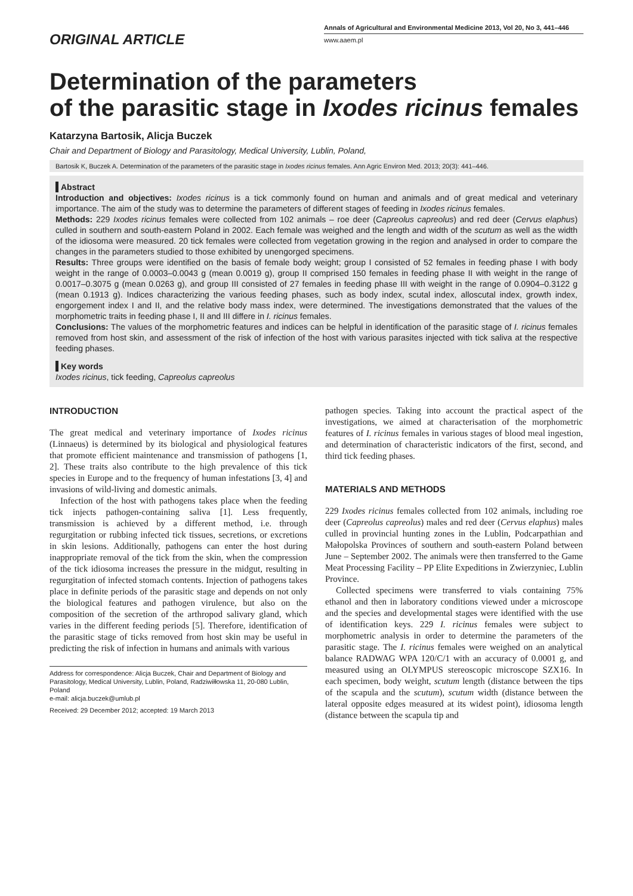ORIGINAL ARTICLE
Annals of Agricultural and Environmental Medicine 2013, Vol 20, No 3, 441–446
www.aaem.pl
Determination of the parameters
of the parasitic stage in Ixodes ricinus females
Katarzyna Bartosik, Alicja Buczek
Chair and Department of Biology and Parasitology, Medical University, Lublin, Poland,
Bartosik K, Buczek A. Determination of the parameters of the parasitic stage in Ixodes ricinus females. Ann Agric Environ Med. 2013; 20(3): 441–446.
Abstract
Introduction and objectives: Ixodes ricinus is a tick commonly found on human and animals and of great medical and veterinary importance. The aim of the study was to determine the parameters of different stages of feeding in Ixodes ricinus females.
Methods: 229 Ixodes ricinus females were collected from 102 animals – roe deer (Capreolus capreolus) and red deer (Cervus elaphus) culled in southern and south-eastern Poland in 2002. Each female was weighed and the length and width of the scutum as well as the width of the idiosoma were measured. 20 tick females were collected from vegetation growing in the region and analysed in order to compare the changes in the parameters studied to those exhibited by unengorged specimens.
Results: Three groups were identified on the basis of female body weight; group I consisted of 52 females in feeding phase I with body weight in the range of 0.0003–0.0043 g (mean 0.0019 g), group II comprised 150 females in feeding phase II with weight in the range of 0.0017–0.3075 g (mean 0.0263 g), and group III consisted of 27 females in feeding phase III with weight in the range of 0.0904–0.3122 g (mean 0.1913 g). Indices characterizing the various feeding phases, such as body index, scutal index, alloscutal index, growth index, engorgement index I and II, and the relative body mass index, were determined. The investigations demonstrated that the values of the morphometric traits in feeding phase I, II and III differe in I. ricinus females.
Conclusions: The values of the morphometric features and indices can be helpful in identification of the parasitic stage of I. ricinus females removed from host skin, and assessment of the risk of infection of the host with various parasites injected with tick saliva at the respective feeding phases.
Key words
Ixodes ricinus, tick feeding, Capreolus capreolus
INTRODUCTION
The great medical and veterinary importance of Ixodes ricinus (Linnaeus) is determined by its biological and physiological features that promote efficient maintenance and transmission of pathogens [1, 2]. These traits also contribute to the high prevalence of this tick species in Europe and to the frequency of human infestations [3, 4] and invasions of wild-living and domestic animals.
Infection of the host with pathogens takes place when the feeding tick injects pathogen-containing saliva [1]. Less frequently, transmission is achieved by a different method, i.e. through regurgitation or rubbing infected tick tissues, secretions, or excretions in skin lesions. Additionally, pathogens can enter the host during inappropriate removal of the tick from the skin, when the compression of the tick idiosoma increases the pressure in the midgut, resulting in regurgitation of infected stomach contents. Injection of pathogens takes place in definite periods of the parasitic stage and depends on not only the biological features and pathogen virulence, but also on the composition of the secretion of the arthropod salivary gland, which varies in the different feeding periods [5]. Therefore, identification of the parasitic stage of ticks removed from host skin may be useful in predicting the risk of infection in humans and animals with various
Address for correspondence: Alicja Buczek, Chair and Department of Biology and Parasitology, Medical University, Lublin, Poland, Radziwiłłowska 11, 20-080 Lublin, Poland
e-mail: alicja.buczek@umlub.pl
Received: 29 December 2012; accepted: 19 March 2013
pathogen species. Taking into account the practical aspect of the investigations, we aimed at characterisation of the morphometric features of I. ricinus females in various stages of blood meal ingestion, and determination of characteristic indicators of the first, second, and third tick feeding phases.
MATERIALS AND METHODS
229 Ixodes ricinus females collected from 102 animals, including roe deer (Capreolus capreolus) males and red deer (Cervus elaphus) males culled in provincial hunting zones in the Lublin, Podcarpathian and Małopolska Provinces of southern and south-eastern Poland between June – September 2002. The animals were then transferred to the Game Meat Processing Facility – PP Elite Expeditions in Zwierzyniec, Lublin Province.
Collected specimens were transferred to vials containing 75% ethanol and then in laboratory conditions viewed under a microscope and the species and developmental stages were identified with the use of identification keys. 229 I. ricinus females were subject to morphometric analysis in order to determine the parameters of the parasitic stage. The I. ricinus females were weighed on an analytical balance RADWAG WPA 120/C/1 with an accuracy of 0.0001 g, and measured using an OLYMPUS stereoscopic microscope SZX16. In each specimen, body weight, scutum length (distance between the tips of the scapula and the scutum), scutum width (distance between the lateral opposite edges measured at its widest point), idiosoma length (distance between the scapula tip and